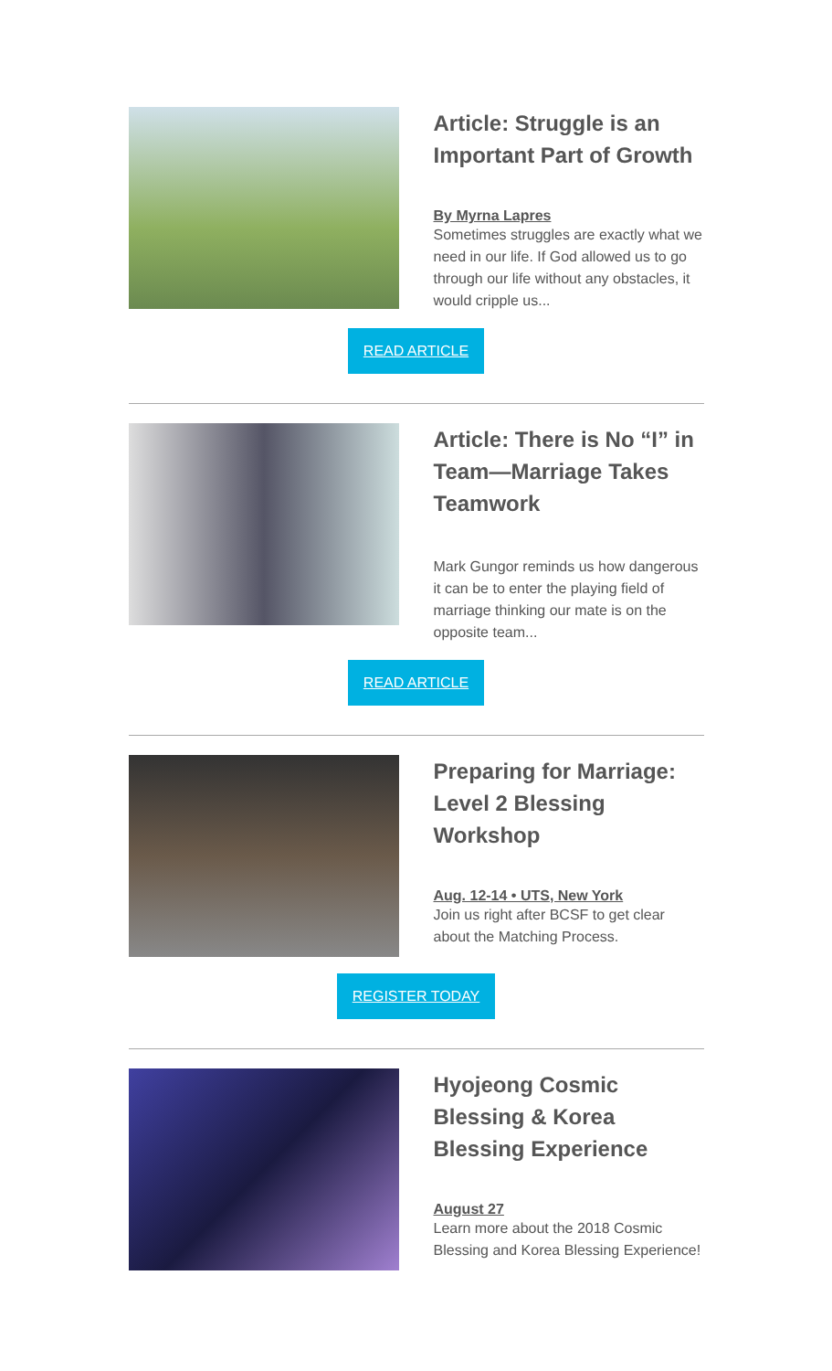Article: Struggle is an Important Part of Growth
By Myrna Lapres
Sometimes struggles are exactly what we need in our life. If God allowed us to go through our life without any obstacles, it would cripple us...
READ ARTICLE
Article: There is No “I” in Team—Marriage Takes Teamwork
Mark Gungor reminds us how dangerous it can be to enter the playing field of marriage thinking our mate is on the opposite team...
READ ARTICLE
Preparing for Marriage: Level 2 Blessing Workshop
Aug. 12-14 • UTS, New York
Join us right after BCSF to get clear about the Matching Process.
REGISTER TODAY
Hyojeong Cosmic Blessing & Korea Blessing Experience
August 27
Learn more about the 2018 Cosmic Blessing and Korea Blessing Experience!